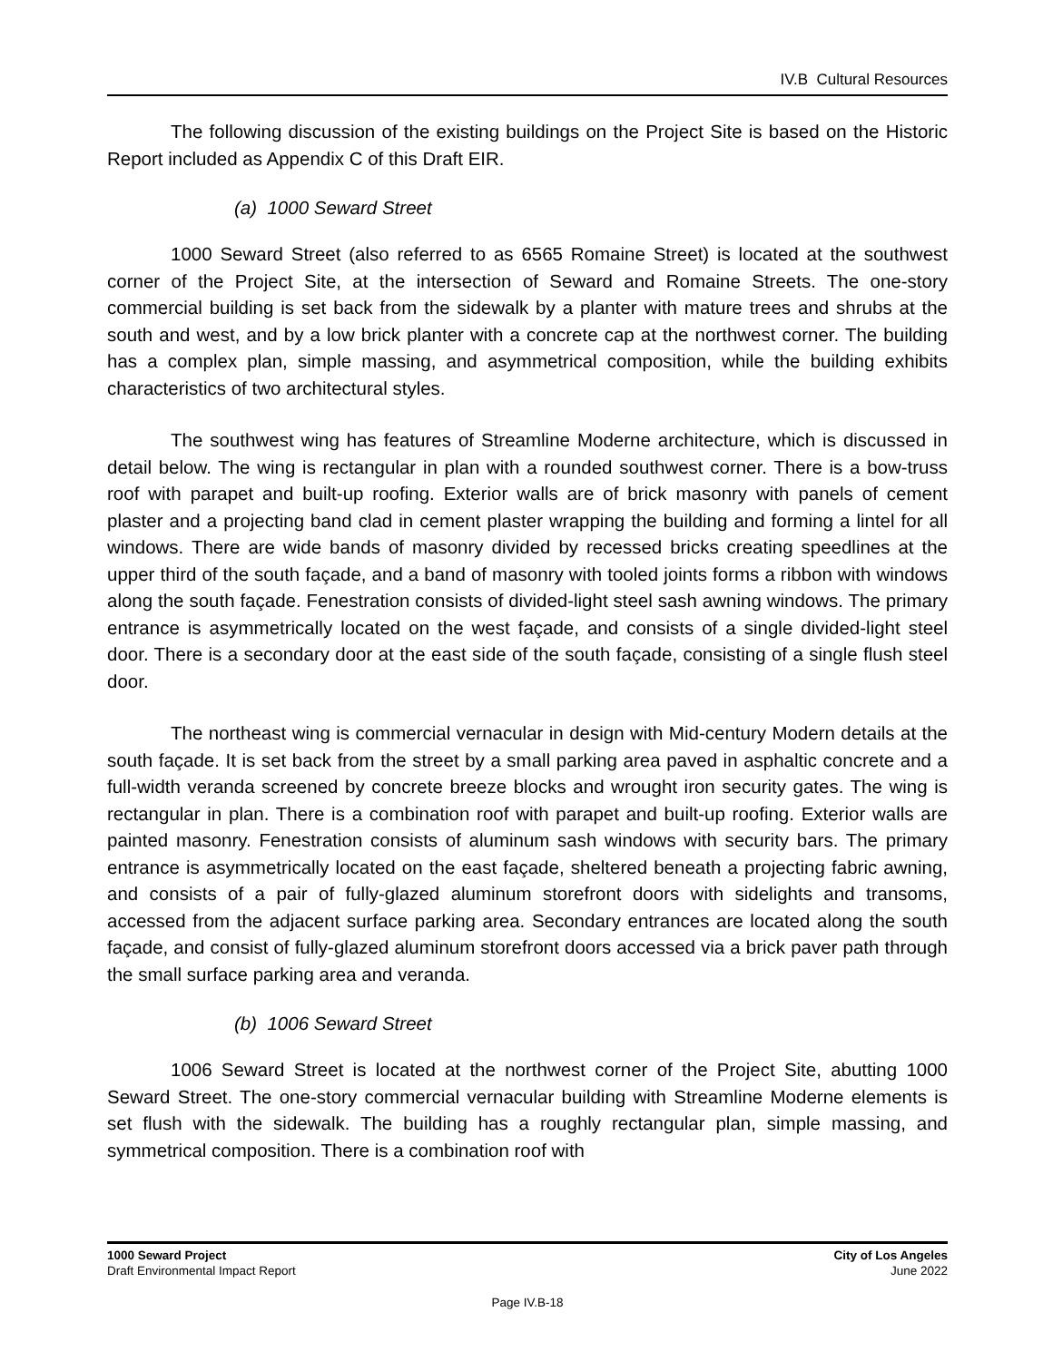IV.B Cultural Resources
The following discussion of the existing buildings on the Project Site is based on the Historic Report included as Appendix C of this Draft EIR.
(a) 1000 Seward Street
1000 Seward Street (also referred to as 6565 Romaine Street) is located at the southwest corner of the Project Site, at the intersection of Seward and Romaine Streets. The one-story commercial building is set back from the sidewalk by a planter with mature trees and shrubs at the south and west, and by a low brick planter with a concrete cap at the northwest corner. The building has a complex plan, simple massing, and asymmetrical composition, while the building exhibits characteristics of two architectural styles.
The southwest wing has features of Streamline Moderne architecture, which is discussed in detail below. The wing is rectangular in plan with a rounded southwest corner. There is a bow-truss roof with parapet and built-up roofing. Exterior walls are of brick masonry with panels of cement plaster and a projecting band clad in cement plaster wrapping the building and forming a lintel for all windows. There are wide bands of masonry divided by recessed bricks creating speedlines at the upper third of the south façade, and a band of masonry with tooled joints forms a ribbon with windows along the south façade. Fenestration consists of divided-light steel sash awning windows. The primary entrance is asymmetrically located on the west façade, and consists of a single divided-light steel door. There is a secondary door at the east side of the south façade, consisting of a single flush steel door.
The northeast wing is commercial vernacular in design with Mid-century Modern details at the south façade. It is set back from the street by a small parking area paved in asphaltic concrete and a full-width veranda screened by concrete breeze blocks and wrought iron security gates. The wing is rectangular in plan. There is a combination roof with parapet and built-up roofing. Exterior walls are painted masonry. Fenestration consists of aluminum sash windows with security bars. The primary entrance is asymmetrically located on the east façade, sheltered beneath a projecting fabric awning, and consists of a pair of fully-glazed aluminum storefront doors with sidelights and transoms, accessed from the adjacent surface parking area. Secondary entrances are located along the south façade, and consist of fully-glazed aluminum storefront doors accessed via a brick paver path through the small surface parking area and veranda.
(b) 1006 Seward Street
1006 Seward Street is located at the northwest corner of the Project Site, abutting 1000 Seward Street. The one-story commercial vernacular building with Streamline Moderne elements is set flush with the sidewalk. The building has a roughly rectangular plan, simple massing, and symmetrical composition. There is a combination roof with
1000 Seward Project
Draft Environmental Impact Report
City of Los Angeles
June 2022
Page IV.B-18